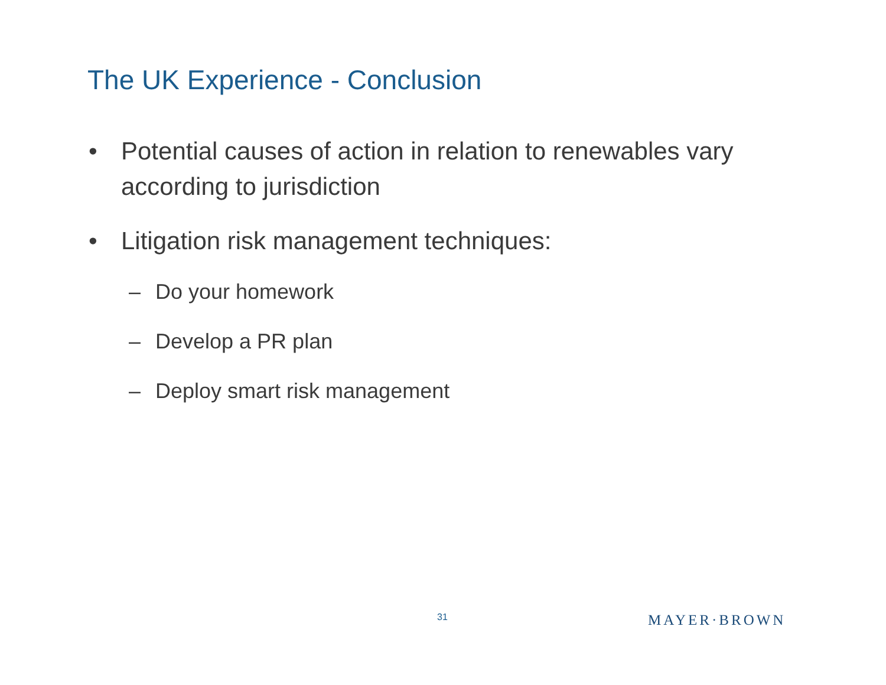The UK Experience - Conclusion
• Potential causes of action in relation to renewables vary according to jurisdiction
• Litigation risk management techniques:
– Do your homework
– Develop a PR plan
– Deploy smart risk management
31 MAYER·BROWN